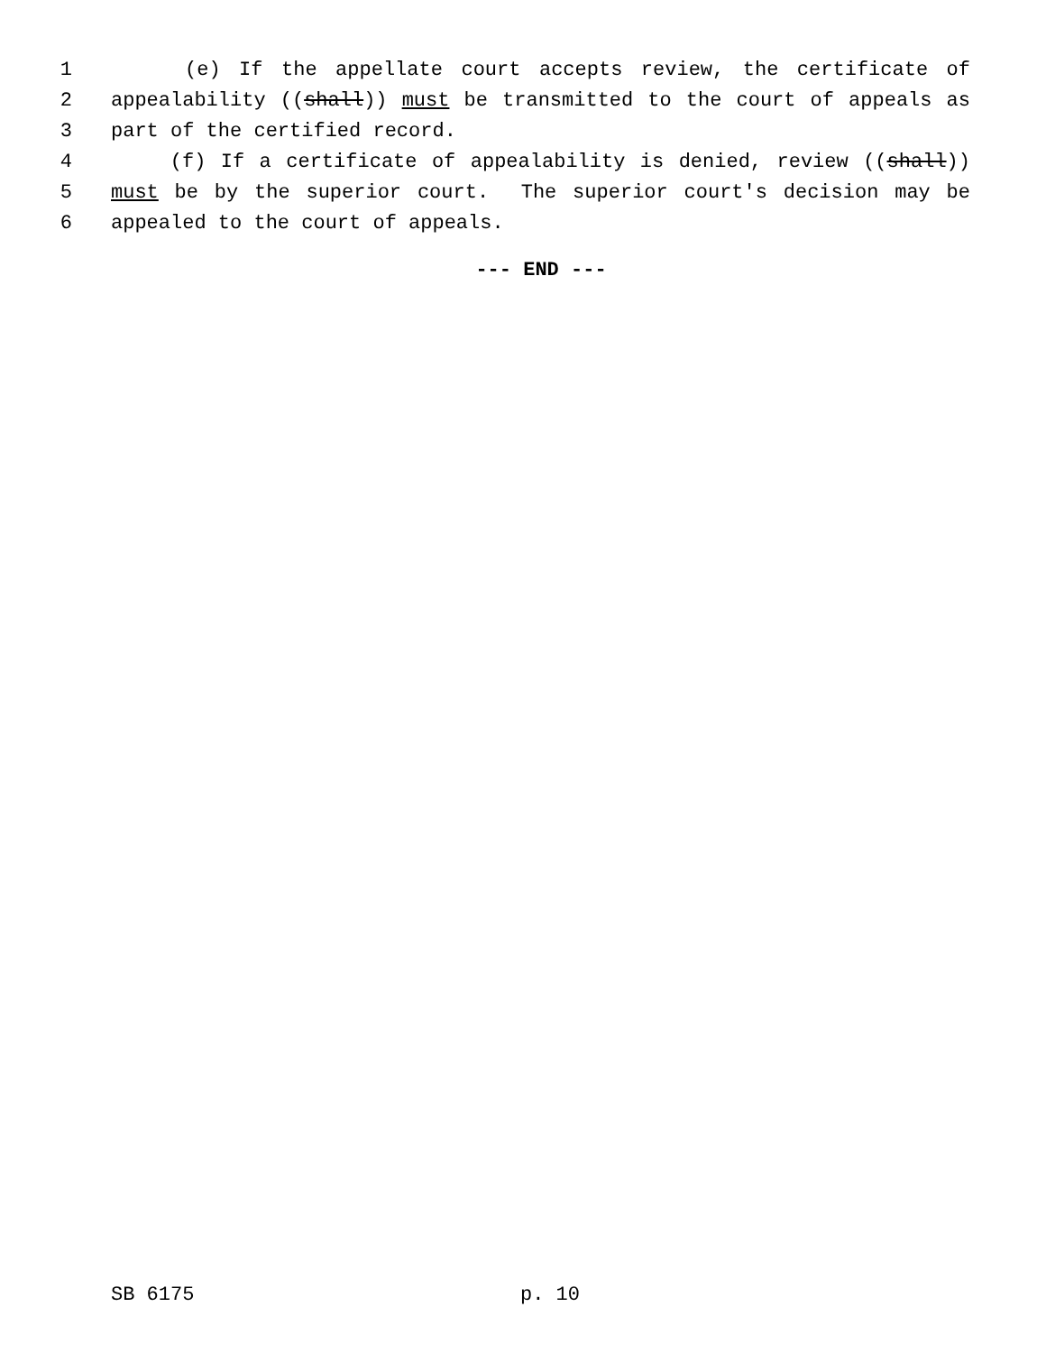1 (e) If the appellate court accepts review, the certificate of
2 appealability ((shall)) must be transmitted to the court of appeals as
3 part of the certified record.
4 (f) If a certificate of appealability is denied, review ((shall))
5 must be by the superior court. The superior court's decision may be
6 appealed to the court of appeals.
--- END ---
SB 6175 p. 10